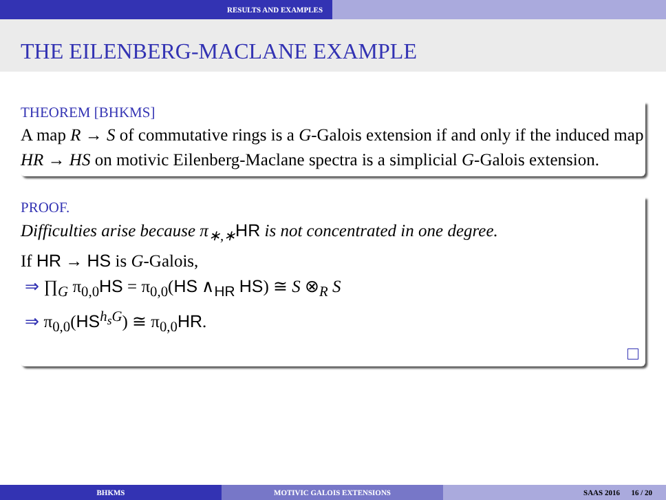RESULTS AND EXAMPLES
THE EILENBERG-MACLANE EXAMPLE
THEOREM [BHKMS]
A map R → S of commutative rings is a G-Galois extension if and only if the induced map HR → HS on motivic Eilenberg-Maclane spectra is a simplicial G-Galois extension.
PROOF.
Difficulties arise because π<sub>∗,∗</sub>HR is not concentrated in one degree.
If HR → HS is G-Galois,
⇒ ∏<sub>G</sub> π<sub>0,0</sub>HS = π<sub>0,0</sub>(HS ∧<sub>HR</sub> HS) ≅ S ⊗<sub>R</sub> S
⇒ π<sub>0,0</sub>(HS<sup>h<sub>s</sub>G</sup>) ≅ π<sub>0,0</sub>HR.
BHKMS MOTIVIC GALOIS EXTENSIONS SAAS 2016 16 / 20